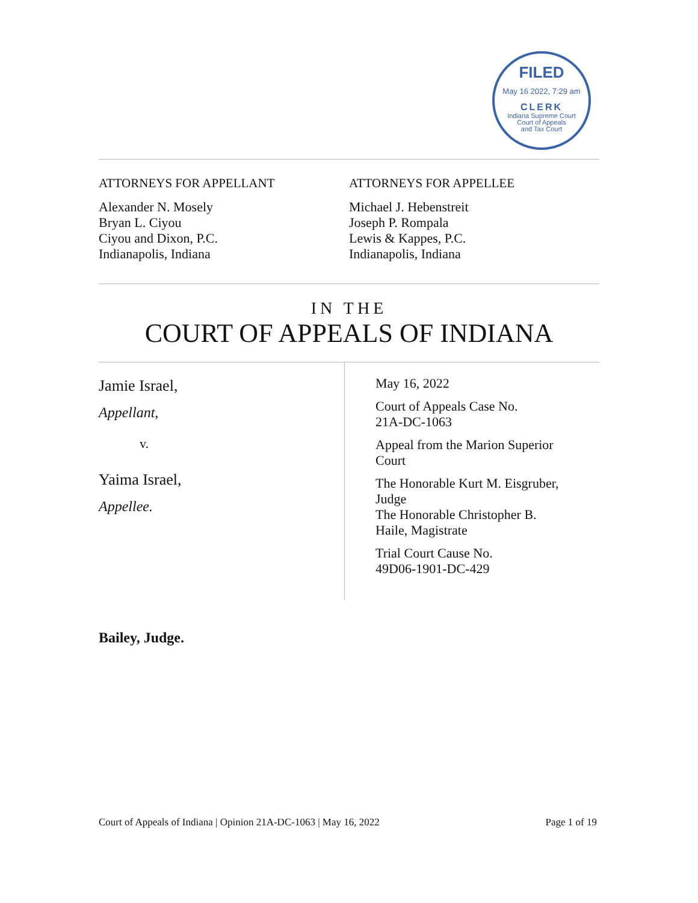FILED
May 16 2022, 7:29 am
CLERK
Indiana Supreme Court
Court of Appeals
and Tax Court
ATTORNEYS FOR APPELLANT
Alexander N. Mosely
Bryan L. Ciyou
Ciyou and Dixon, P.C.
Indianapolis, Indiana
ATTORNEYS FOR APPELLEE
Michael J. Hebenstreit
Joseph P. Rompala
Lewis & Kappes, P.C.
Indianapolis, Indiana
IN THE
COURT OF APPEALS OF INDIANA
Jamie Israel,
Appellant,
v.
Yaima Israel,
Appellee.
May 16, 2022
Court of Appeals Case No.
21A-DC-1063
Appeal from the Marion Superior
Court
The Honorable Kurt M. Eisgruber,
Judge
The Honorable Christopher B.
Haile, Magistrate
Trial Court Cause No.
49D06-1901-DC-429
Bailey, Judge.
Court of Appeals of Indiana | Opinion 21A-DC-1063 | May 16, 2022 Page 1 of 19